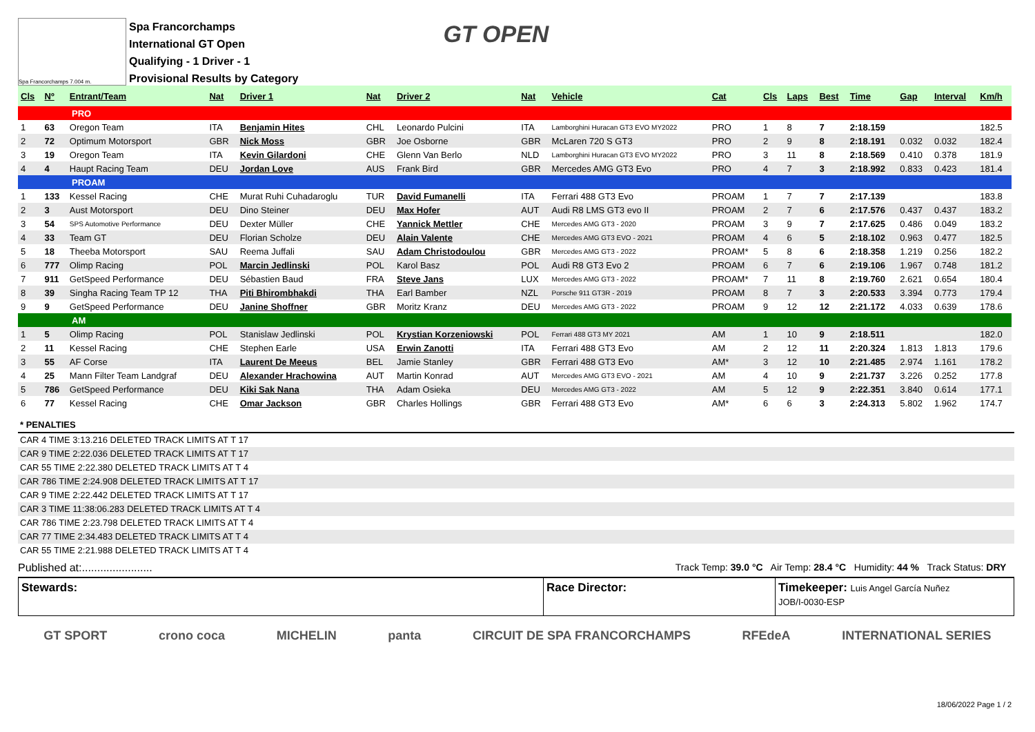Spa Francorchamps 7.004 m.
Spa Francorchamps
International GT Open
Qualifying - 1 Driver - 1
Provisional Results by Category
GT OPEN
| Cls | Nº | Entrant/Team | Nat | Driver 1 | Nat | Driver 2 | Nat | Vehicle | Cat | Cls | Laps | Best | Time | Gap | Interval | Km/h |
| --- | --- | --- | --- | --- | --- | --- | --- | --- | --- | --- | --- | --- | --- | --- | --- | --- |
| PRO | | | | | | | | | | | | | | | | |
| 1 | 63 | Oregon Team | ITA | Benjamin Hites | CHL | Leonardo Pulcini | ITA | Lamborghini Huracan GT3 EVO MY2022 | PRO | 1 | 8 | 7 | 2:18.159 | | | 182.5 |
| 2 | 72 | Optimum Motorsport | GBR | Nick Moss | GBR | Joe Osborne | GBR | McLaren 720 S GT3 | PRO | 2 | 9 | 8 | 2:18.191 | 0.032 | 0.032 | 182.4 |
| 3 | 19 | Oregon Team | ITA | Kevin Gilardoni | CHE | Glenn Van Berlo | NLD | Lamborghini Huracan GT3 EVO MY2022 | PRO | 3 | 11 | 8 | 2:18.569 | 0.410 | 0.378 | 181.9 |
| 4 | 4 | Haupt Racing Team | DEU | Jordan Love | AUS | Frank Bird | GBR | Mercedes AMG GT3 Evo | PRO | 4 | 7 | 3 | 2:18.992 | 0.833 | 0.423 | 181.4 |
| PROAM | | | | | | | | | | | | | | | | |
| 1 | 133 | Kessel Racing | CHE | Murat Ruhi Cuhadaroglu | TUR | David Fumanelli | ITA | Ferrari 488 GT3 Evo | PROAM | 1 | 7 | 7 | 2:17.139 | | | 183.8 |
| 2 | 3 | Aust Motorsport | DEU | Dino Steiner | DEU | Max Hofer | AUT | Audi R8 LMS GT3 evo II | PROAM | 2 | 7 | 6 | 2:17.576 | 0.437 | 0.437 | 183.2 |
| 3 | 54 | SPS Automotive Performance | DEU | Dexter Müller | CHE | Yannick Mettler | CHE | Mercedes AMG GT3 - 2020 | PROAM | 3 | 9 | 7 | 2:17.625 | 0.486 | 0.049 | 183.2 |
| 4 | 33 | Team GT | DEU | Florian Scholze | DEU | Alain Valente | CHE | Mercedes AMG GT3 EVO - 2021 | PROAM | 4 | 6 | 5 | 2:18.102 | 0.963 | 0.477 | 182.5 |
| 5 | 18 | Theeba Motorsport | SAU | Reema Juffali | SAU | Adam Christodoulou | GBR | Mercedes AMG GT3 - 2022 | PROAM* | 5 | 8 | 6 | 2:18.358 | 1.219 | 0.256 | 182.2 |
| 6 | 777 | Olimp Racing | POL | Marcin Jedlinski | POL | Karol Basz | POL | Audi R8 GT3 Evo 2 | PROAM | 6 | 7 | 6 | 2:19.106 | 1.967 | 0.748 | 181.2 |
| 7 | 911 | GetSpeed Performance | DEU | Sébastien Baud | FRA | Steve Jans | LUX | Mercedes AMG GT3 - 2022 | PROAM* | 7 | 11 | 8 | 2:19.760 | 2.621 | 0.654 | 180.4 |
| 8 | 39 | Singha Racing Team TP 12 | THA | Piti Bhirombhakdi | THA | Earl Bamber | NZL | Porsche 911 GT3R - 2019 | PROAM | 8 | 7 | 3 | 2:20.533 | 3.394 | 0.773 | 179.4 |
| 9 | 9 | GetSpeed Performance | DEU | Janine Shoffner | GBR | Moritz Kranz | DEU | Mercedes AMG GT3 - 2022 | PROAM | 9 | 12 | 12 | 2:21.172 | 4.033 | 0.639 | 178.6 |
| AM | | | | | | | | | | | | | | | | |
| 1 | 5 | Olimp Racing | POL | Stanislaw Jedlinski | POL | Krystian Korzeniowski | POL | Ferrari 488 GT3 MY 2021 | AM | 1 | 10 | 9 | 2:18.511 | | | 182.0 |
| 2 | 11 | Kessel Racing | CHE | Stephen Earle | USA | Erwin Zanotti | ITA | Ferrari 488 GT3 Evo | AM | 2 | 12 | 11 | 2:20.324 | 1.813 | 1.813 | 179.6 |
| 3 | 55 | AF Corse | ITA | Laurent De Meeus | BEL | Jamie Stanley | GBR | Ferrari 488 GT3 Evo | AM* | 3 | 12 | 10 | 2:21.485 | 2.974 | 1.161 | 178.2 |
| 4 | 25 | Mann Filter Team Landgraf | DEU | Alexander Hrachowina | AUT | Martin Konrad | AUT | Mercedes AMG GT3 EVO - 2021 | AM | 4 | 10 | 9 | 2:21.737 | 3.226 | 0.252 | 177.8 |
| 5 | 786 | GetSpeed Performance | DEU | Kiki Sak Nana | THA | Adam Osieka | DEU | Mercedes AMG GT3 - 2022 | AM | 5 | 12 | 9 | 2:22.351 | 3.840 | 0.614 | 177.1 |
| 6 | 77 | Kessel Racing | CHE | Omar Jackson | GBR | Charles Hollings | GBR | Ferrari 488 GT3 Evo | AM* | 6 | 6 | 3 | 2:24.313 | 5.802 | 1.962 | 174.7 |
* PENALTIES
CAR 4 TIME 3:13.216 DELETED TRACK LIMITS AT T 17
CAR 9 TIME 2:22.036 DELETED TRACK LIMITS AT T 17
CAR 55 TIME 2:22.380 DELETED TRACK LIMITS AT T 4
CAR 786 TIME 2:24.908 DELETED TRACK LIMITS AT T 17
CAR 9 TIME 2:22.442 DELETED TRACK LIMITS AT T 17
CAR 3 TIME 11:38:06.283 DELETED TRACK LIMITS AT T 4
CAR 786 TIME 2:23.798 DELETED TRACK LIMITS AT T 4
CAR 77 TIME 2:34.483 DELETED TRACK LIMITS AT T 4
CAR 55 TIME 2:21.988 DELETED TRACK LIMITS AT T 4
Published at:....................... Track Temp: 39.0 °C Air Temp: 28.4 °C Humidity: 44 % Track Status: DRY
Stewards: Race Director: Timekeeper: Luis Angel García Nuñez
JOB/I-0030-ESP
GT SPORT crono coca MICHELIN panta CIRCUIT DE SPA FRANCORCHAMPS RFEdeA INTERNATIONAL SERIES
18/06/2022 Page 1 / 2